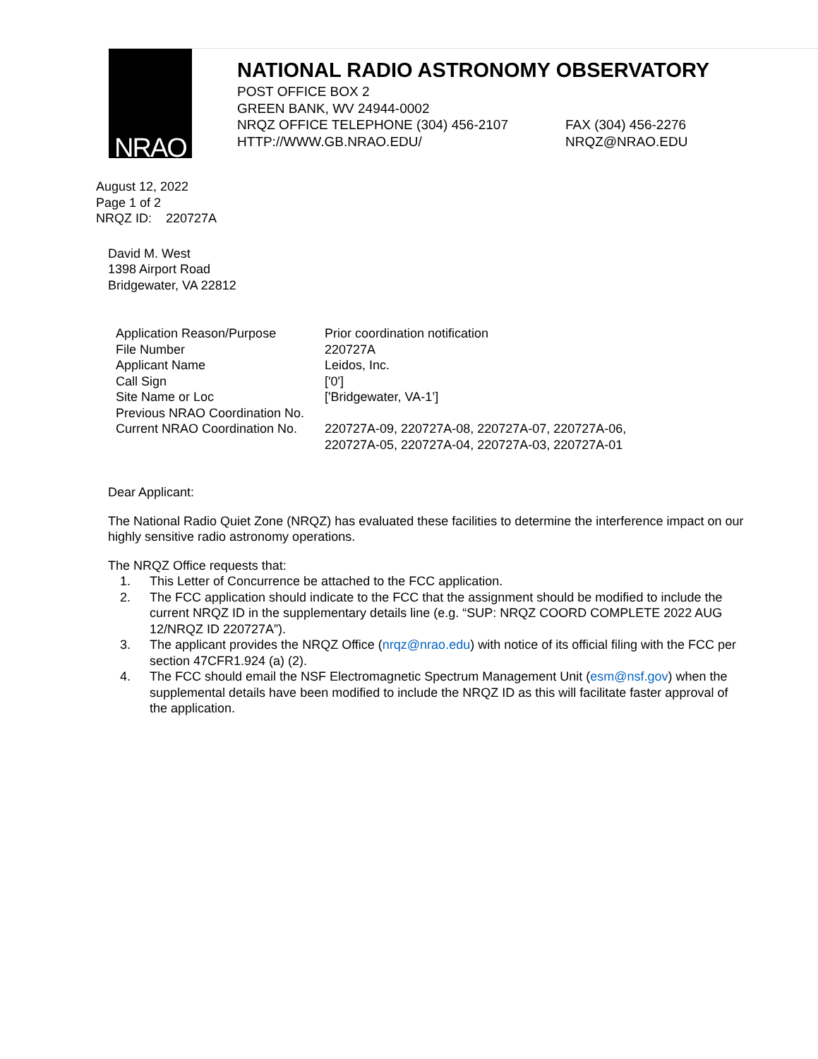NRAO
NATIONAL RADIO ASTRONOMY OBSERVATORY
POST OFFICE BOX 2
GREEN BANK, WV 24944-0002
NRQZ OFFICE TELEPHONE (304) 456-2107 FAX (304) 456-2276
HTTP://WWW.GB.NRAO.EDU/ NRQZ@NRAO.EDU
August 12, 2022
Page 1 of 2
NRQZ ID: 220727A
David M. West
1398 Airport Road
Bridgewater, VA 22812
| Application Reason/Purpose | Prior coordination notification |
| File Number | 220727A |
| Applicant Name | Leidos, Inc. |
| Call Sign | ['0'] |
| Site Name or Loc | ['Bridgewater, VA-1’] |
| Previous NRAO Coordination No. | |
| Current NRAO Coordination No. | 220727A-09, 220727A-08, 220727A-07, 220727A-06, 220727A-05, 220727A-04, 220727A-03, 220727A-01 |
Dear Applicant:
The National Radio Quiet Zone (NRQZ) has evaluated these facilities to determine the interference impact on our highly sensitive radio astronomy operations.
The NRQZ Office requests that:
1. This Letter of Concurrence be attached to the FCC application.
2. The FCC application should indicate to the FCC that the assignment should be modified to include the current NRQZ ID in the supplementary details line (e.g. “SUP: NRQZ COORD COMPLETE 2022 AUG 12/NRQZ ID 220727A”).
3. The applicant provides the NRQZ Office (nrqz@nrao.edu) with notice of its official filing with the FCC per section 47CFR1.924 (a) (2).
4. The FCC should email the NSF Electromagnetic Spectrum Management Unit (esm@nsf.gov) when the supplemental details have been modified to include the NRQZ ID as this will facilitate faster approval of the application.